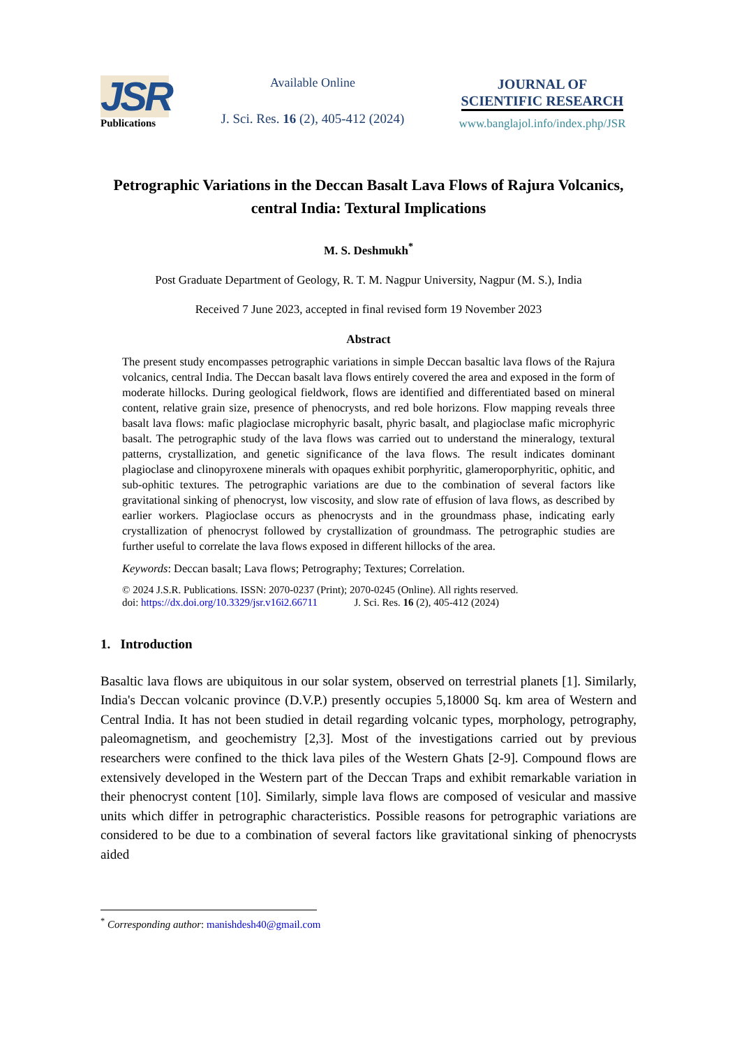JSR
Publications
Available Online
J. Sci. Res. 16 (2), 405-412 (2024)
JOURNAL OF
SCIENTIFIC RESEARCH
www.banglajol.info/index.php/JSR
Petrographic Variations in the Deccan Basalt Lava Flows of Rajura Volcanics, central India: Textural Implications
M. S. Deshmukh<sup>*</sup>
Post Graduate Department of Geology, R. T. M. Nagpur University, Nagpur (M. S.), India
Received 7 June 2023, accepted in final revised form 19 November 2023
Abstract
The present study encompasses petrographic variations in simple Deccan basaltic lava flows of the Rajura volcanics, central India. The Deccan basalt lava flows entirely covered the area and exposed in the form of moderate hillocks. During geological fieldwork, flows are identified and differentiated based on mineral content, relative grain size, presence of phenocrysts, and red bole horizons. Flow mapping reveals three basalt lava flows: mafic plagioclase microphyric basalt, phyric basalt, and plagioclase mafic microphyric basalt. The petrographic study of the lava flows was carried out to understand the mineralogy, textural patterns, crystallization, and genetic significance of the lava flows. The result indicates dominant plagioclase and clinopyroxene minerals with opaques exhibit porphyritic, glameroporphyritic, ophitic, and sub-ophitic textures. The petrographic variations are due to the combination of several factors like gravitational sinking of phenocryst, low viscosity, and slow rate of effusion of lava flows, as described by earlier workers. Plagioclase occurs as phenocrysts and in the groundmass phase, indicating early crystallization of phenocryst followed by crystallization of groundmass. The petrographic studies are further useful to correlate the lava flows exposed in different hillocks of the area.
Keywords: Deccan basalt; Lava flows; Petrography; Textures; Correlation.
© 2024 J.S.R. Publications. ISSN: 2070-0237 (Print); 2070-0245 (Online). All rights reserved.
doi: https://dx.doi.org/10.3329/jsr.v16i2.66711 J. Sci. Res. 16 (2), 405-412 (2024)
1. Introduction
Basaltic lava flows are ubiquitous in our solar system, observed on terrestrial planets [1]. Similarly, India's Deccan volcanic province (D.V.P.) presently occupies 5,18000 Sq. km area of Western and Central India. It has not been studied in detail regarding volcanic types, morphology, petrography, paleomagnetism, and geochemistry [2,3]. Most of the investigations carried out by previous researchers were confined to the thick lava piles of the Western Ghats [2-9]. Compound flows are extensively developed in the Western part of the Deccan Traps and exhibit remarkable variation in their phenocryst content [10]. Similarly, simple lava flows are composed of vesicular and massive units which differ in petrographic characteristics. Possible reasons for petrographic variations are considered to be due to a combination of several factors like gravitational sinking of phenocrysts aided
<sup>*</sup> Corresponding author: manishdesh40@gmail.com